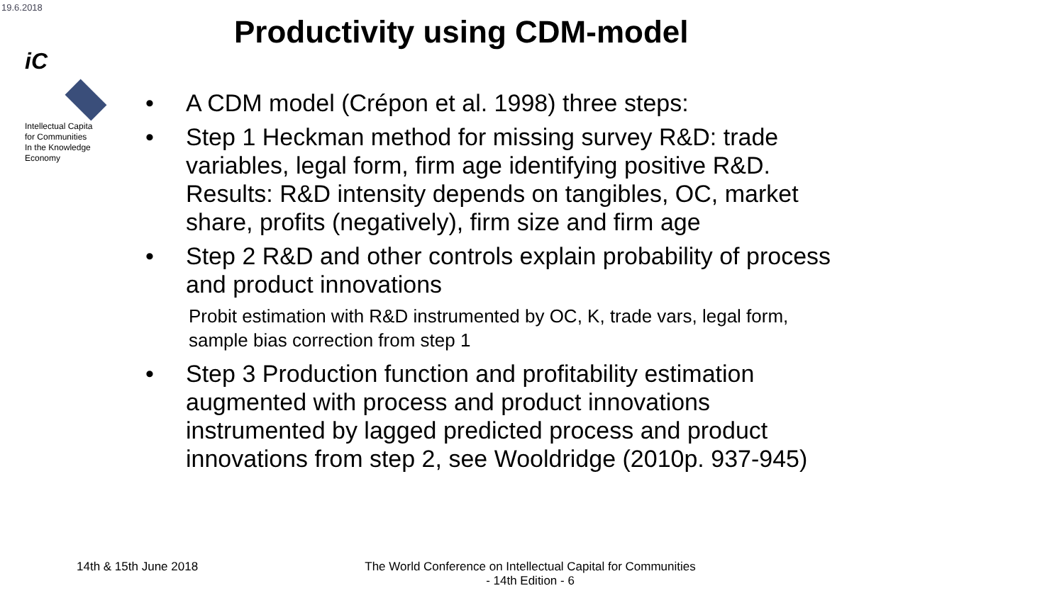19.6.2018
Productivity using CDM-model
iC
Intellectual Capita
for Communities
In the Knowledge
Economy
• A CDM model (Crépon et al. 1998) three steps:
• Step 1 Heckman method for missing survey R&D: trade variables, legal form, firm age identifying positive R&D. Results: R&D intensity depends on tangibles, OC, market share, profits (negatively), firm size and firm age
• Step 2 R&D and other controls explain probability of process and product innovations
Probit estimation with R&D instrumented by OC, K, trade vars, legal form, sample bias correction from step 1
• Step 3 Production function and profitability estimation augmented with process and product innovations instrumented by lagged predicted process and product innovations from step 2, see Wooldridge (2010p. 937-945)
14th & 15th June 2018
The World Conference on Intellectual Capital for Communities
- 14th Edition - 6